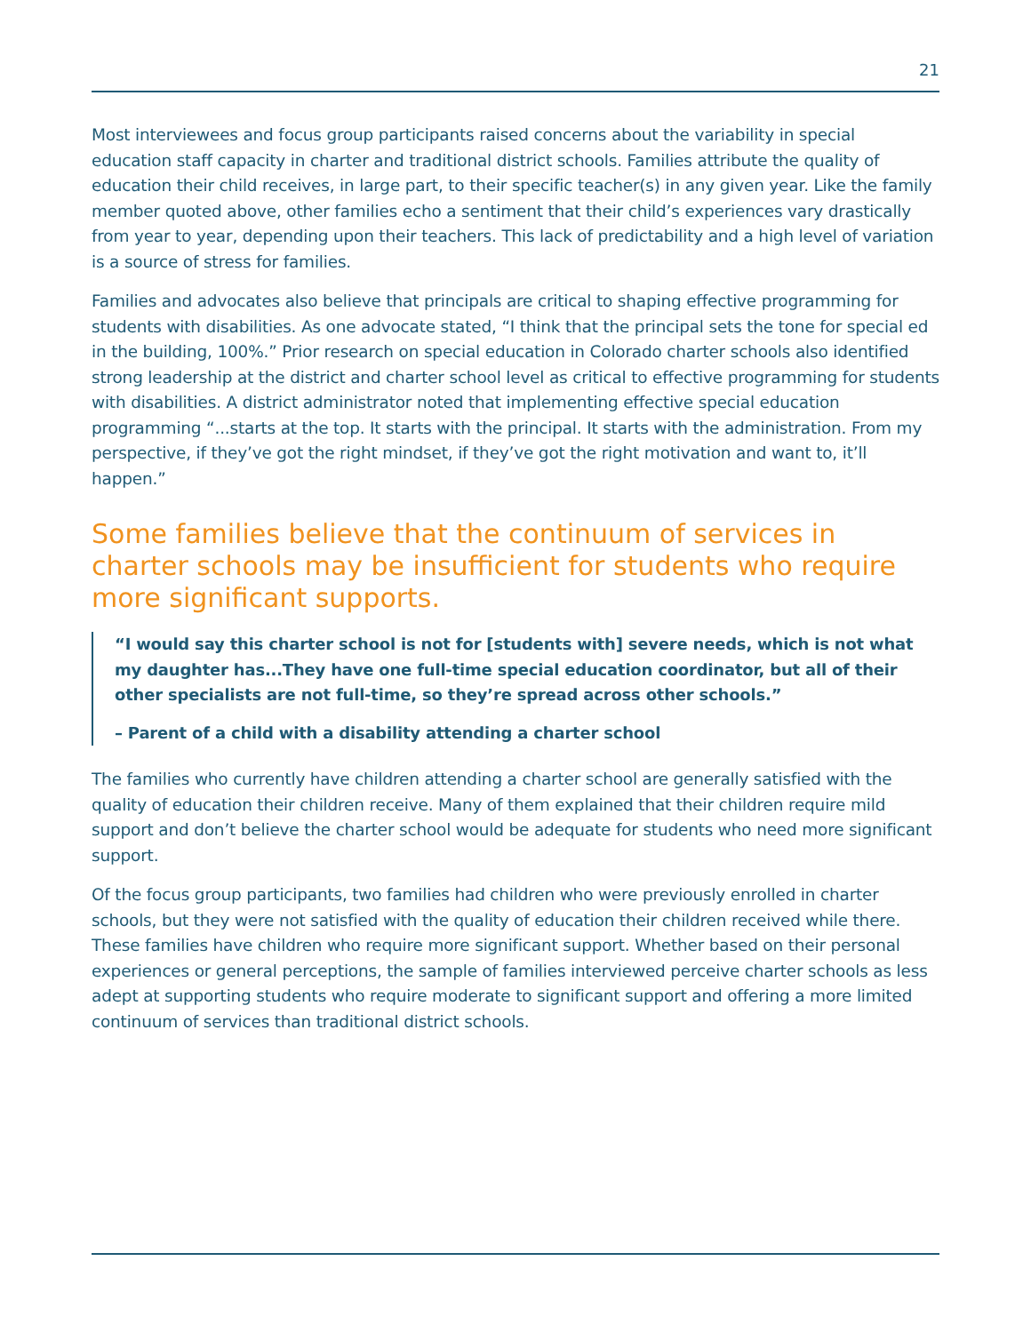21
Most interviewees and focus group participants raised concerns about the variability in special education staff capacity in charter and traditional district schools. Families attribute the quality of education their child receives, in large part, to their specific teacher(s) in any given year. Like the family member quoted above, other families echo a sentiment that their child’s experiences vary drastically from year to year, depending upon their teachers. This lack of predictability and a high level of variation is a source of stress for families.
Families and advocates also believe that principals are critical to shaping effective programming for students with disabilities. As one advocate stated, “I think that the principal sets the tone for special ed in the building, 100%.” Prior research on special education in Colorado charter schools also identified strong leadership at the district and charter school level as critical to effective programming for students with disabilities. A district administrator noted that implementing effective special education programming “...starts at the top. It starts with the principal. It starts with the administration. From my perspective, if they’ve got the right mindset, if they’ve got the right motivation and want to, it’ll happen.”
Some families believe that the continuum of services in charter schools may be insufficient for students who require more significant supports.
“I would say this charter school is not for [students with] severe needs, which is not what my daughter has...They have one full-time special education coordinator, but all of their other specialists are not full-time, so they’re spread across other schools.”
– Parent of a child with a disability attending a charter school
The families who currently have children attending a charter school are generally satisfied with the quality of education their children receive. Many of them explained that their children require mild support and don’t believe the charter school would be adequate for students who need more significant support.
Of the focus group participants, two families had children who were previously enrolled in charter schools, but they were not satisfied with the quality of education their children received while there. These families have children who require more significant support. Whether based on their personal experiences or general perceptions, the sample of families interviewed perceive charter schools as less adept at supporting students who require moderate to significant support and offering a more limited continuum of services than traditional district schools.